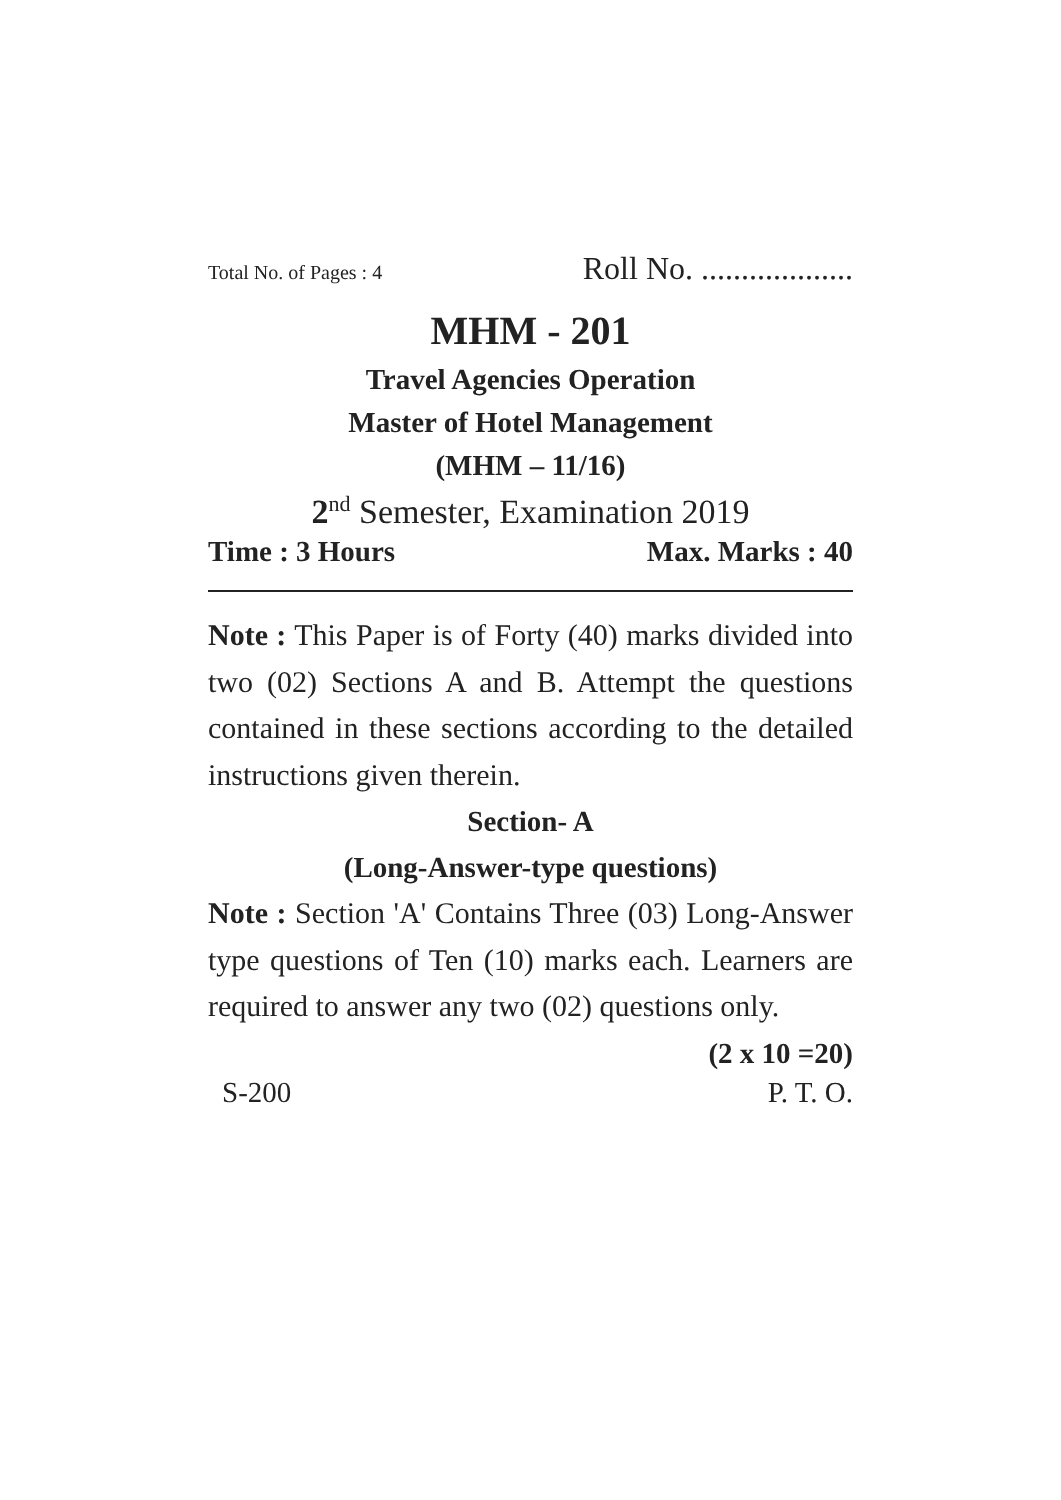Total No. of Pages : 4 Roll No. ...................
MHM - 201
Travel Agencies Operation
Master of Hotel Management
(MHM – 11/16)
2<sup>nd</sup> Semester, Examination 2019
Time : 3 Hours Max. Marks : 40
Note : This Paper is of Forty (40) marks divided into two (02) Sections A and B. Attempt the questions contained in these sections according to the detailed instructions given therein.
Section- A
(Long-Answer-type questions)
Note : Section 'A' Contains Three (03) Long-Answer type questions of Ten (10) marks each. Learners are required to answer any two (02) questions only.
(2 x 10 =20)
S-200 P. T. O.